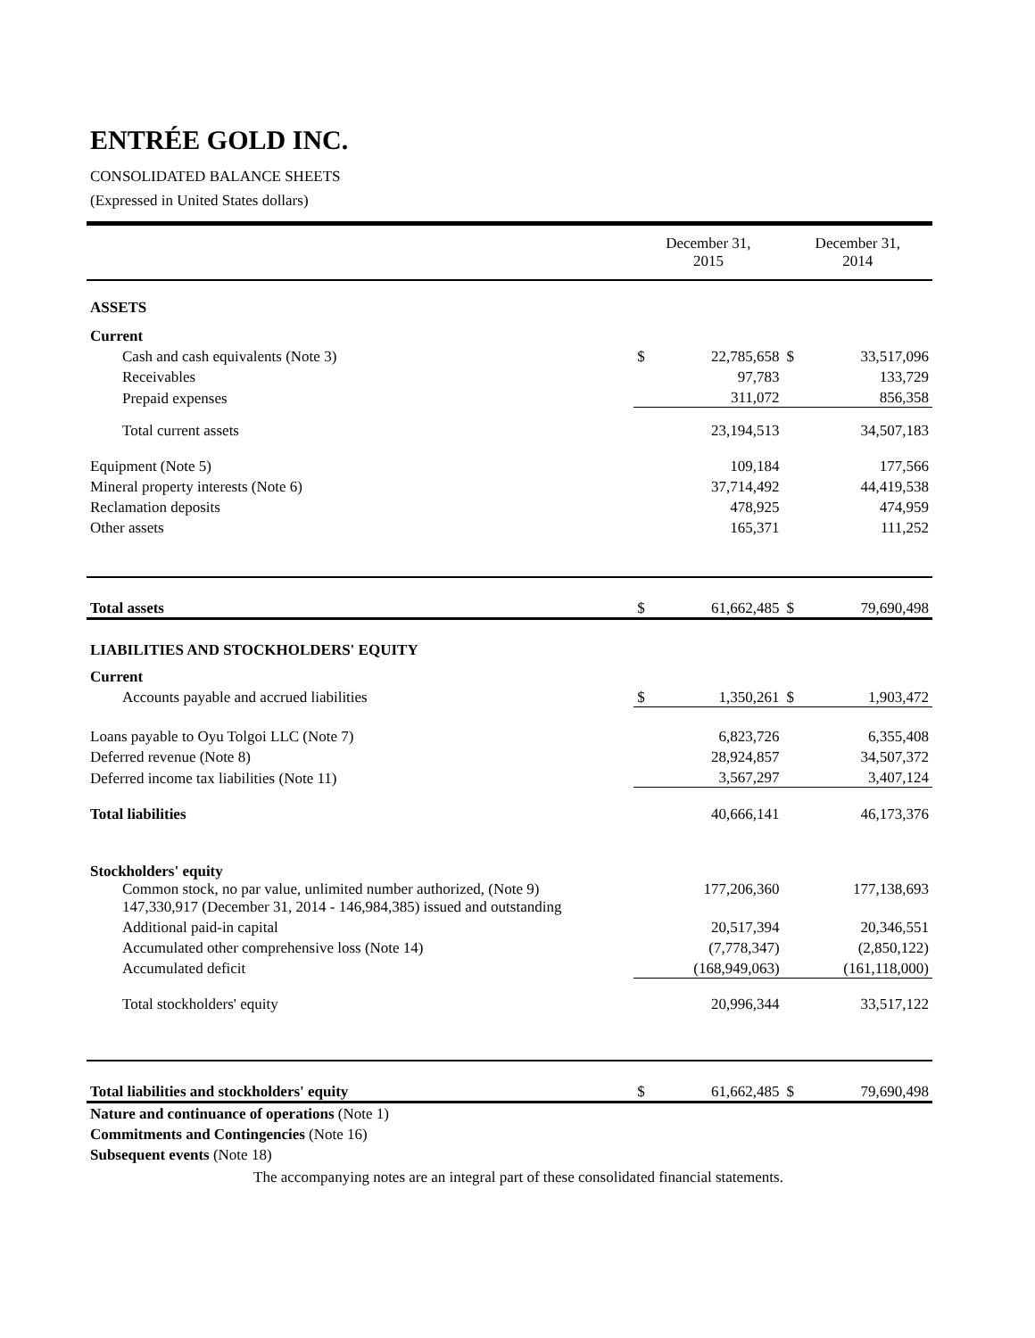ENTRÉE GOLD INC.
CONSOLIDATED BALANCE SHEETS
(Expressed in United States dollars)
| | December 31, 2015 | | December 31, 2014 | |
| ASSETS | | | | |
| Current | | | | |
| Cash and cash equivalents (Note 3) | $ | 22,785,658 | $ | 33,517,096 |
| Receivables | | 97,783 | | 133,729 |
| Prepaid expenses | | 311,072 | | 856,358 |
| Total current assets | | 23,194,513 | | 34,507,183 |
| Equipment (Note 5) | | 109,184 | | 177,566 |
| Mineral property interests (Note 6) | | 37,714,492 | | 44,419,538 |
| Reclamation deposits | | 478,925 | | 474,959 |
| Other assets | | 165,371 | | 111,252 |
| Total assets | $ | 61,662,485 | $ | 79,690,498 |
| LIABILITIES AND STOCKHOLDERS' EQUITY | | | | |
| Current | | | | |
| Accounts payable and accrued liabilities | $ | 1,350,261 | $ | 1,903,472 |
| Loans payable to Oyu Tolgoi LLC (Note 7) | | 6,823,726 | | 6,355,408 |
| Deferred revenue (Note 8) | | 28,924,857 | | 34,507,372 |
| Deferred income tax liabilities (Note 11) | | 3,567,297 | | 3,407,124 |
| Total liabilities | | 40,666,141 | | 46,173,376 |
| Stockholders' equity | | | | |
| Common stock, no par value, unlimited number authorized, (Note 9) 147,330,917 (December 31, 2014 - 146,984,385) issued and outstanding | | 177,206,360 | | 177,138,693 |
| Additional paid-in capital | | 20,517,394 | | 20,346,551 |
| Accumulated other comprehensive loss (Note 14) | | (7,778,347) | | (2,850,122) |
| Accumulated deficit | | (168,949,063) | | (161,118,000) |
| Total stockholders' equity | | 20,996,344 | | 33,517,122 |
| Total liabilities and stockholders' equity | $ | 61,662,485 | $ | 79,690,498 |
Nature and continuance of operations (Note 1)
Commitments and Contingencies (Note 16)
Subsequent events (Note 18)
The accompanying notes are an integral part of these consolidated financial statements.